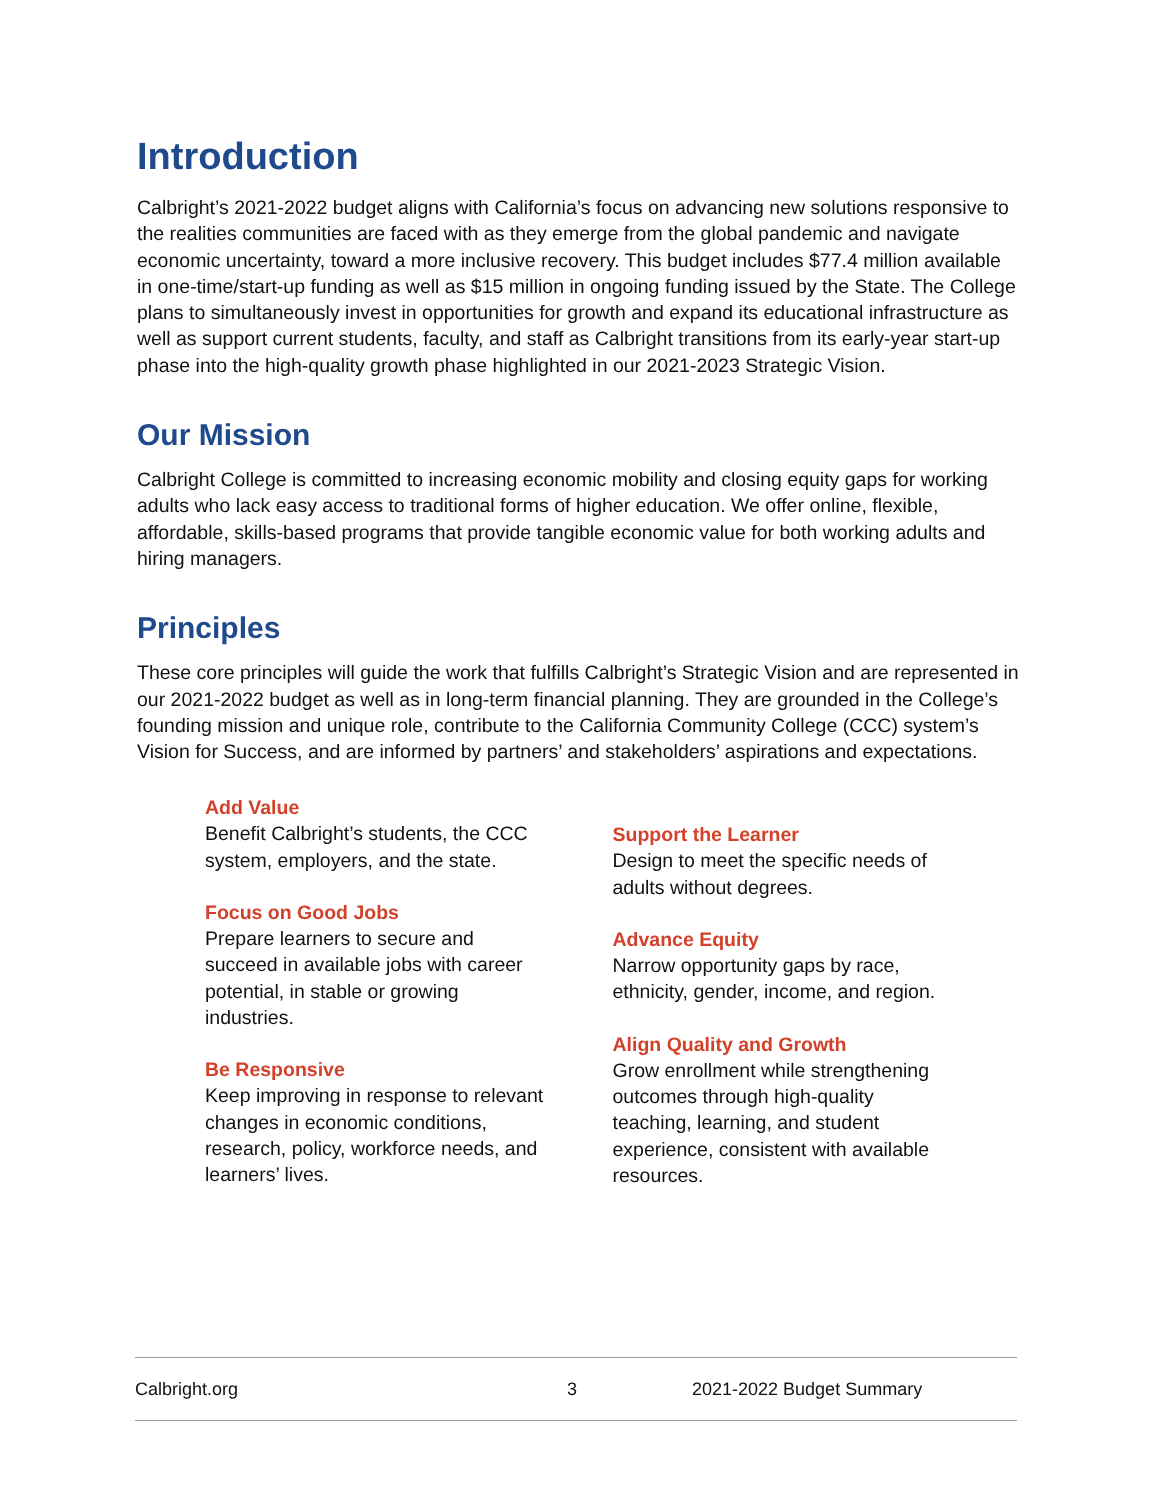Introduction
Calbright’s 2021-2022 budget aligns with California’s focus on advancing new solutions responsive to the realities communities are faced with as they emerge from the global pandemic and navigate economic uncertainty, toward a more inclusive recovery. This budget includes $77.4 million available in one-time/start-up funding as well as $15 million in ongoing funding issued by the State. The College plans to simultaneously invest in opportunities for growth and expand its educational infrastructure as well as support current students, faculty, and staff as Calbright transitions from its early-year start-up phase into the high-quality growth phase highlighted in our 2021-2023 Strategic Vision.
Our Mission
Calbright College is committed to increasing economic mobility and closing equity gaps for working adults who lack easy access to traditional forms of higher education. We offer online, flexible, affordable, skills-based programs that provide tangible economic value for both working adults and hiring managers.
Principles
These core principles will guide the work that fulfills Calbright’s Strategic Vision and are represented in our 2021-2022 budget as well as in long-term financial planning. They are grounded in the College’s founding mission and unique role, contribute to the California Community College (CCC) system’s Vision for Success, and are informed by partners’ and stakeholders’ aspirations and expectations.
Add Value
Benefit Calbright’s students, the CCC system, employers, and the state.
Focus on Good Jobs
Prepare learners to secure and succeed in available jobs with career potential, in stable or growing industries.
Be Responsive
Keep improving in response to relevant changes in economic conditions, research, policy, workforce needs, and learners’ lives.
Support the Learner
Design to meet the specific needs of adults without degrees.
Advance Equity
Narrow opportunity gaps by race, ethnicity, gender, income, and region.
Align Quality and Growth
Grow enrollment while strengthening outcomes through high-quality teaching, learning, and student experience, consistent with available resources.
Calbright.org 3 2021-2022 Budget Summary